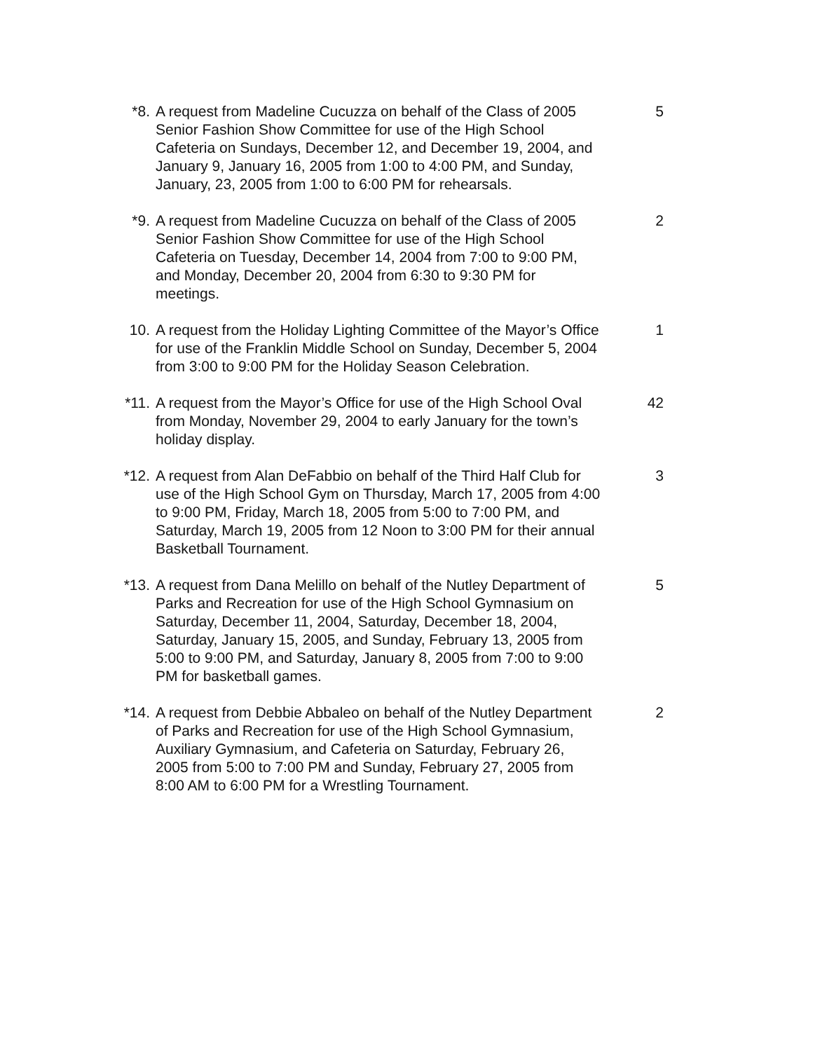*8. A request from Madeline Cucuzza on behalf of the Class of 2005 Senior Fashion Show Committee for use of the High School Cafeteria on Sundays, December 12, and December 19, 2004, and January 9, January 16, 2005 from 1:00 to 4:00 PM, and Sunday, January, 23, 2005 from 1:00 to 6:00 PM for rehearsals.
5
*9. A request from Madeline Cucuzza on behalf of the Class of 2005 Senior Fashion Show Committee for use of the High School Cafeteria on Tuesday, December 14, 2004 from 7:00 to 9:00 PM, and Monday, December 20, 2004 from 6:30 to 9:30 PM for meetings.
2
10. A request from the Holiday Lighting Committee of the Mayor’s Office for use of the Franklin Middle School on Sunday, December 5, 2004 from 3:00 to 9:00 PM for the Holiday Season Celebration.
1
*11. A request from the Mayor’s Office for use of the High School Oval from Monday, November 29, 2004 to early January for the town’s holiday display.
42
*12. A request from Alan DeFabbio on behalf of the Third Half Club for use of the High School Gym on Thursday, March 17, 2005 from 4:00 to 9:00 PM, Friday, March 18, 2005 from 5:00 to 7:00 PM, and Saturday, March 19, 2005 from 12 Noon to 3:00 PM for their annual Basketball Tournament.
3
*13. A request from Dana Melillo on behalf of the Nutley Department of Parks and Recreation for use of the High School Gymnasium on Saturday, December 11, 2004, Saturday, December 18, 2004, Saturday, January 15, 2005, and Sunday, February 13, 2005 from 5:00 to 9:00 PM, and Saturday, January 8, 2005 from 7:00 to 9:00 PM for basketball games.
5
*14. A request from Debbie Abbaleo on behalf of the Nutley Department of Parks and Recreation for use of the High School Gymnasium, Auxiliary Gymnasium, and Cafeteria on Saturday, February 26, 2005 from 5:00 to 7:00 PM and Sunday, February 27, 2005 from 8:00 AM to 6:00 PM for a Wrestling Tournament.
2